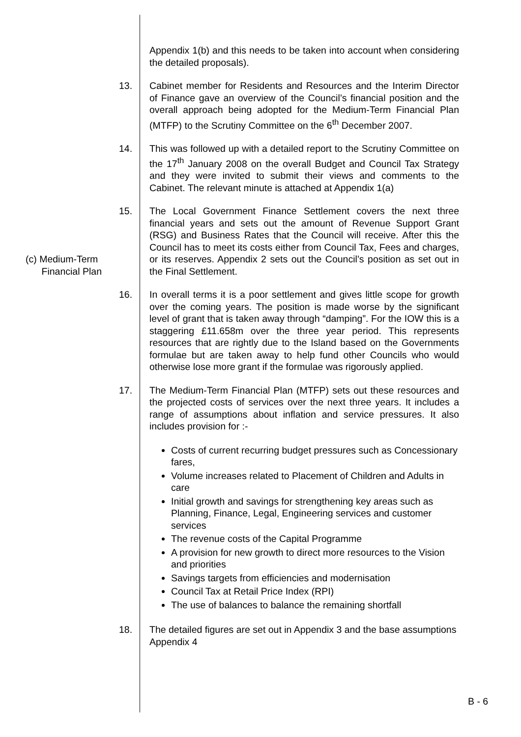Appendix 1(b) and this needs to be taken into account when considering the detailed proposals).
13. Cabinet member for Residents and Resources and the Interim Director of Finance gave an overview of the Council’s financial position and the overall approach being adopted for the Medium-Term Financial Plan (MTFP) to the Scrutiny Committee on the 6<sup>th</sup> December 2007.
14. This was followed up with a detailed report to the Scrutiny Committee on the 17<sup>th</sup> January 2008 on the overall Budget and Council Tax Strategy and they were invited to submit their views and comments to the Cabinet. The relevant minute is attached at Appendix 1(a)
(c) Medium-Term
Financial Plan
15. The Local Government Finance Settlement covers the next three financial years and sets out the amount of Revenue Support Grant (RSG) and Business Rates that the Council will receive. After this the Council has to meet its costs either from Council Tax, Fees and charges, or its reserves. Appendix 2 sets out the Council’s position as set out in the Final Settlement.
16. In overall terms it is a poor settlement and gives little scope for growth over the coming years. The position is made worse by the significant level of grant that is taken away through “damping”. For the IOW this is a staggering £11.658m over the three year period. This represents resources that are rightly due to the Island based on the Governments formulae but are taken away to help fund other Councils who would otherwise lose more grant if the formulae was rigorously applied.
17. The Medium-Term Financial Plan (MTFP) sets out these resources and the projected costs of services over the next three years. It includes a range of assumptions about inflation and service pressures. It also includes provision for :-
Costs of current recurring budget pressures such as Concessionary fares,
Volume increases related to Placement of Children and Adults in care
Initial growth and savings for strengthening key areas such as Planning, Finance, Legal, Engineering services and customer services
The revenue costs of the Capital Programme
A provision for new growth to direct more resources to the Vision and priorities
Savings targets from efficiencies and modernisation
Council Tax at Retail Price Index (RPI)
The use of balances to balance the remaining shortfall
18. The detailed figures are set out in Appendix 3 and the base assumptions Appendix 4
B - 6